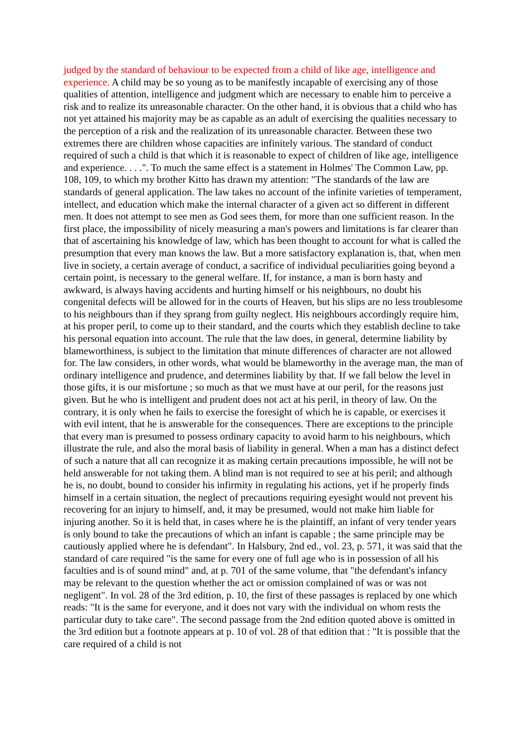judged by the standard of behaviour to be expected from a child of like age, intelligence and experience. A child may be so young as to be manifestly incapable of exercising any of those qualities of attention, intelligence and judgment which are necessary to enable him to perceive a risk and to realize its unreasonable character. On the other hand, it is obvious that a child who has not yet attained his majority may be as capable as an adult of exercising the qualities necessary to the perception of a risk and the realization of its unreasonable character. Between these two extremes there are children whose capacities are infinitely various. The standard of conduct required of such a child is that which it is reasonable to expect of children of like age, intelligence and experience. . . .". To much the same effect is a statement in Holmes' The Common Law, pp. 108, 109, to which my brother Kitto has drawn my attention: "The standards of the law are standards of general application. The law takes no account of the infinite varieties of temperament, intellect, and education which make the internal character of a given act so different in different men. It does not attempt to see men as God sees them, for more than one sufficient reason. In the first place, the impossibility of nicely measuring a man's powers and limitations is far clearer than that of ascertaining his knowledge of law, which has been thought to account for what is called the presumption that every man knows the law. But a more satisfactory explanation is, that, when men live in society, a certain average of conduct, a sacrifice of individual peculiarities going beyond a certain point, is necessary to the general welfare. If, for instance, a man is born hasty and awkward, is always having accidents and hurting himself or his neighbours, no doubt his congenital defects will be allowed for in the courts of Heaven, but his slips are no less troublesome to his neighbours than if they sprang from guilty neglect. His neighbours accordingly require him, at his proper peril, to come up to their standard, and the courts which they establish decline to take his personal equation into account. The rule that the law does, in general, determine liability by blameworthiness, is subject to the limitation that minute differences of character are not allowed for. The law considers, in other words, what would be blameworthy in the average man, the man of ordinary intelligence and prudence, and determines liability by that. If we fall below the level in those gifts, it is our misfortune ; so much as that we must have at our peril, for the reasons just given. But he who is intelligent and prudent does not act at his peril, in theory of law. On the contrary, it is only when he fails to exercise the foresight of which he is capable, or exercises it with evil intent, that he is answerable for the consequences. There are exceptions to the principle that every man is presumed to possess ordinary capacity to avoid harm to his neighbours, which illustrate the rule, and also the moral basis of liability in general. When a man has a distinct defect of such a nature that all can recognize it as making certain precautions impossible, he will not be held answerable for not taking them. A blind man is not required to see at his peril; and although he is, no doubt, bound to consider his infirmity in regulating his actions, yet if he properly finds himself in a certain situation, the neglect of precautions requiring eyesight would not prevent his recovering for an injury to himself, and, it may be presumed, would not make him liable for injuring another. So it is held that, in cases where he is the plaintiff, an infant of very tender years is only bound to take the precautions of which an infant is capable ; the same principle may be cautiously applied where he is defendant". In Halsbury, 2nd ed., vol. 23, p. 571, it was said that the standard of care required "is the same for every one of full age who is in possession of all his faculties and is of sound mind" and, at p. 701 of the same volume, that "the defendant's infancy may be relevant to the question whether the act or omission complained of was or was not negligent". In vol. 28 of the 3rd edition, p. 10, the first of these passages is replaced by one which reads: "It is the same for everyone, and it does not vary with the individual on whom rests the particular duty to take care". The second passage from the 2nd edition quoted above is omitted in the 3rd edition but a footnote appears at p. 10 of vol. 28 of that edition that : "It is possible that the care required of a child is not